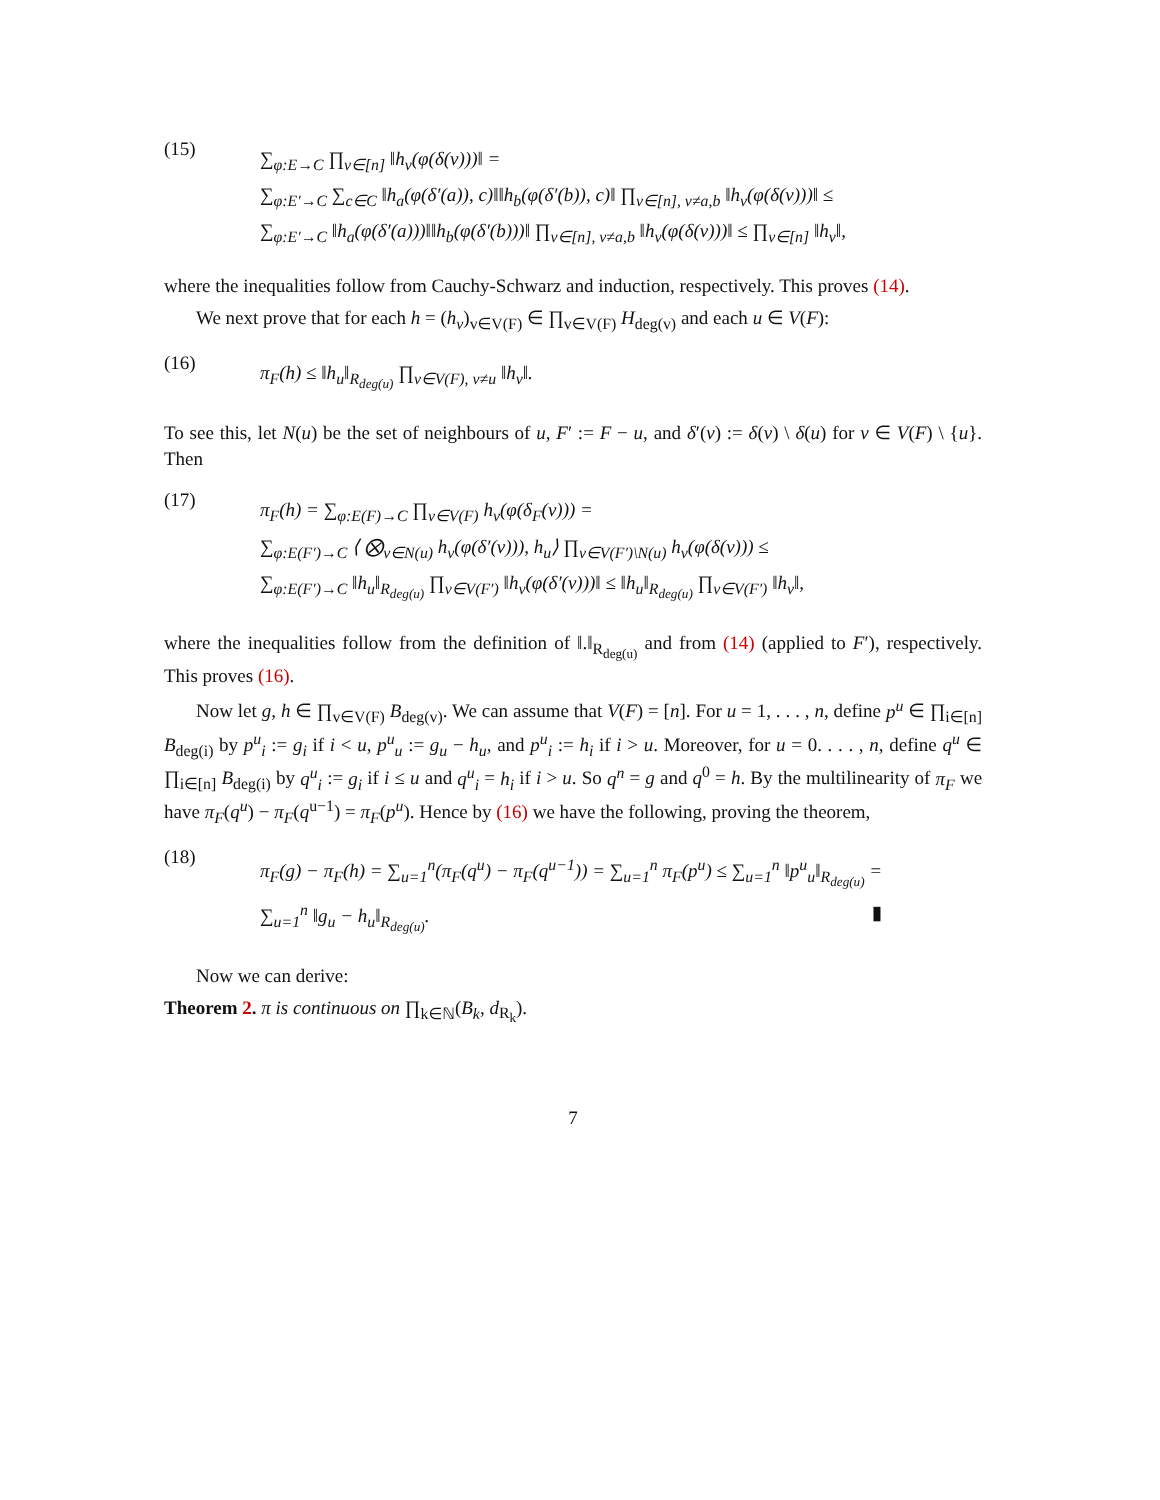(15)
∑<sub>φ:E→C</sub> ∏<sub>v∈[n]</sub> ‖h<sub>v</sub>(φ(δ(v)))‖ =
∑<sub>φ:E′→C</sub> ∑<sub>c∈C</sub> ‖h<sub>a</sub>(φ(δ′(a)), c)‖‖h<sub>b</sub>(φ(δ′(b)), c)‖ ∏<sub>v∈[n], v≠a,b</sub> ‖h<sub>v</sub>(φ(δ(v)))‖ ≤
∑<sub>φ:E′→C</sub> ‖h<sub>a</sub>(φ(δ′(a)))‖‖h<sub>b</sub>(φ(δ′(b)))‖ ∏<sub>v∈[n], v≠a,b</sub> ‖h<sub>v</sub>(φ(δ(v)))‖ ≤ ∏<sub>v∈[n]</sub> ‖h<sub>v</sub>‖,
where the inequalities follow from Cauchy-Schwarz and induction, respectively. This proves (14).
We next prove that for each h = (h<sub>v</sub>)<sub>v∈V(F)</sub> ∈ ∏<sub>v∈V(F)</sub> H<sub>deg(v)</sub> and each u ∈ V(F):
(16)
π<sub>F</sub>(h) ≤ ‖h<sub>u</sub>‖<sub>R<sub>deg(u)</sub></sub> ∏<sub>v∈V(F), v≠u</sub> ‖h<sub>v</sub>‖.
To see this, let N(u) be the set of neighbours of u, F′ := F − u, and δ′(v) := δ(v) \ δ(u) for v ∈ V(F) \ {u}. Then
(17)
π<sub>F</sub>(h) = ∑<sub>φ:E(F)→C</sub> ∏<sub>v∈V(F)</sub> h<sub>v</sub>(φ(δ<sub>F</sub>(v))) =
∑<sub>φ:E(F′)→C</sub> ⟨ ⨂<sub>v∈N(u)</sub> h<sub>v</sub>(φ(δ′(v))), h<sub>u</sub>⟩ ∏<sub>v∈V(F′)\N(u)</sub> h<sub>v</sub>(φ(δ(v))) ≤
∑<sub>φ:E(F′)→C</sub> ‖h<sub>u</sub>‖<sub>R<sub>deg(u)</sub></sub> ∏<sub>v∈V(F′)</sub> ‖h<sub>v</sub>(φ(δ′(v)))‖ ≤ ‖h<sub>u</sub>‖<sub>R<sub>deg(u)</sub></sub> ∏<sub>v∈V(F′)</sub> ‖h<sub>v</sub>‖,
where the inequalities follow from the definition of ‖.‖<sub>R<sub>deg(u)</sub></sub> and from (14) (applied to F′), respectively. This proves (16).
Now let g, h ∈ ∏<sub>v∈V(F)</sub> B<sub>deg(v)</sub>. We can assume that V(F) = [n]. For u = 1, . . . , n, define p<sup>u</sup> ∈ ∏<sub>i∈[n]</sub> B<sub>deg(i)</sub> by p<sup>u</sup><sub>i</sub> := g<sub>i</sub> if i < u, p<sup>u</sup><sub>u</sub> := g<sub>u</sub> − h<sub>u</sub>, and p<sup>u</sup><sub>i</sub> := h<sub>i</sub> if i > u. Moreover, for u = 0. . . . , n, define q<sup>u</sup> ∈ ∏<sub>i∈[n]</sub> B<sub>deg(i)</sub> by q<sup>u</sup><sub>i</sub> := g<sub>i</sub> if i ≤ u and q<sup>u</sup><sub>i</sub> = h<sub>i</sub> if i > u. So q<sup>n</sup> = g and q<sup>0</sup> = h. By the multilinearity of π<sub>F</sub> we have π<sub>F</sub>(q<sup>u</sup>) − π<sub>F</sub>(q<sup>u−1</sup>) = π<sub>F</sub>(p<sup>u</sup>). Hence by (16) we have the following, proving the theorem,
(18)
π<sub>F</sub>(g) − π<sub>F</sub>(h) = ∑<sub>u=1</sub><sup>n</sup>(π<sub>F</sub>(q<sup>u</sup>) − π<sub>F</sub>(q<sup>u−1</sup>)) = ∑<sub>u=1</sub><sup>n</sup> π<sub>F</sub>(p<sup>u</sup>) ≤ ∑<sub>u=1</sub><sup>n</sup> ‖p<sup>u</sup><sub>u</sub>‖<sub>R<sub>deg(u)</sub></sub> =
∑<sub>u=1</sub><sup>n</sup> ‖g<sub>u</sub> − h<sub>u</sub>‖<sub>R<sub>deg(u)</sub></sub>. ▮
Now we can derive:
Theorem 2. π is continuous on ∏<sub>k∈ℕ</sub>(B<sub>k</sub>, d<sub>R<sub>k</sub></sub>).
7